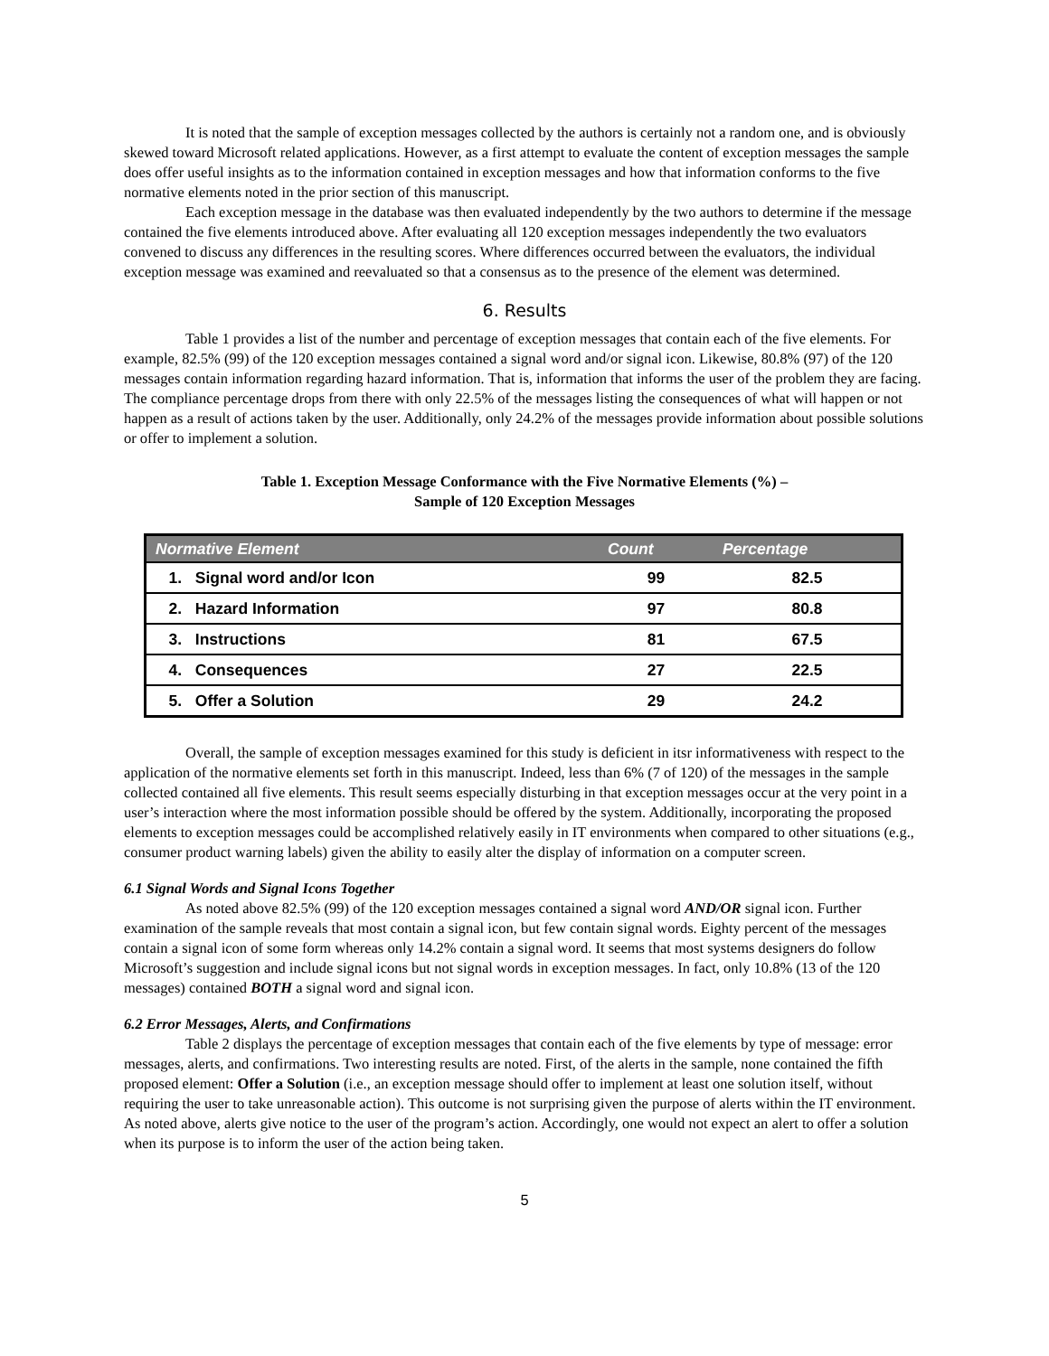It is noted that the sample of exception messages collected by the authors is certainly not a random one, and is obviously skewed toward Microsoft related applications. However, as a first attempt to evaluate the content of exception messages the sample does offer useful insights as to the information contained in exception messages and how that information conforms to the five normative elements noted in the prior section of this manuscript.
Each exception message in the database was then evaluated independently by the two authors to determine if the message contained the five elements introduced above. After evaluating all 120 exception messages independently the two evaluators convened to discuss any differences in the resulting scores. Where differences occurred between the evaluators, the individual exception message was examined and reevaluated so that a consensus as to the presence of the element was determined.
6. Results
Table 1 provides a list of the number and percentage of exception messages that contain each of the five elements. For example, 82.5% (99) of the 120 exception messages contained a signal word and/or signal icon. Likewise, 80.8% (97) of the 120 messages contain information regarding hazard information. That is, information that informs the user of the problem they are facing. The compliance percentage drops from there with only 22.5% of the messages listing the consequences of what will happen or not happen as a result of actions taken by the user. Additionally, only 24.2% of the messages provide information about possible solutions or offer to implement a solution.
Table 1. Exception Message Conformance with the Five Normative Elements (%) –
Sample of 120 Exception Messages
| Normative Element | Count | Percentage |
| --- | --- | --- |
| 1. Signal word and/or Icon | 99 | 82.5 |
| 2. Hazard Information | 97 | 80.8 |
| 3. Instructions | 81 | 67.5 |
| 4. Consequences | 27 | 22.5 |
| 5. Offer a Solution | 29 | 24.2 |
Overall, the sample of exception messages examined for this study is deficient in itsr informativeness with respect to the application of the normative elements set forth in this manuscript. Indeed, less than 6% (7 of 120) of the messages in the sample collected contained all five elements. This result seems especially disturbing in that exception messages occur at the very point in a user’s interaction where the most information possible should be offered by the system. Additionally, incorporating the proposed elements to exception messages could be accomplished relatively easily in IT environments when compared to other situations (e.g., consumer product warning labels) given the ability to easily alter the display of information on a computer screen.
6.1 Signal Words and Signal Icons Together
As noted above 82.5% (99) of the 120 exception messages contained a signal word AND/OR signal icon. Further examination of the sample reveals that most contain a signal icon, but few contain signal words. Eighty percent of the messages contain a signal icon of some form whereas only 14.2% contain a signal word. It seems that most systems designers do follow Microsoft’s suggestion and include signal icons but not signal words in exception messages. In fact, only 10.8% (13 of the 120 messages) contained BOTH a signal word and signal icon.
6.2 Error Messages, Alerts, and Confirmations
Table 2 displays the percentage of exception messages that contain each of the five elements by type of message: error messages, alerts, and confirmations. Two interesting results are noted. First, of the alerts in the sample, none contained the fifth proposed element: Offer a Solution (i.e., an exception message should offer to implement at least one solution itself, without requiring the user to take unreasonable action). This outcome is not surprising given the purpose of alerts within the IT environment. As noted above, alerts give notice to the user of the program’s action. Accordingly, one would not expect an alert to offer a solution when its purpose is to inform the user of the action being taken.
5